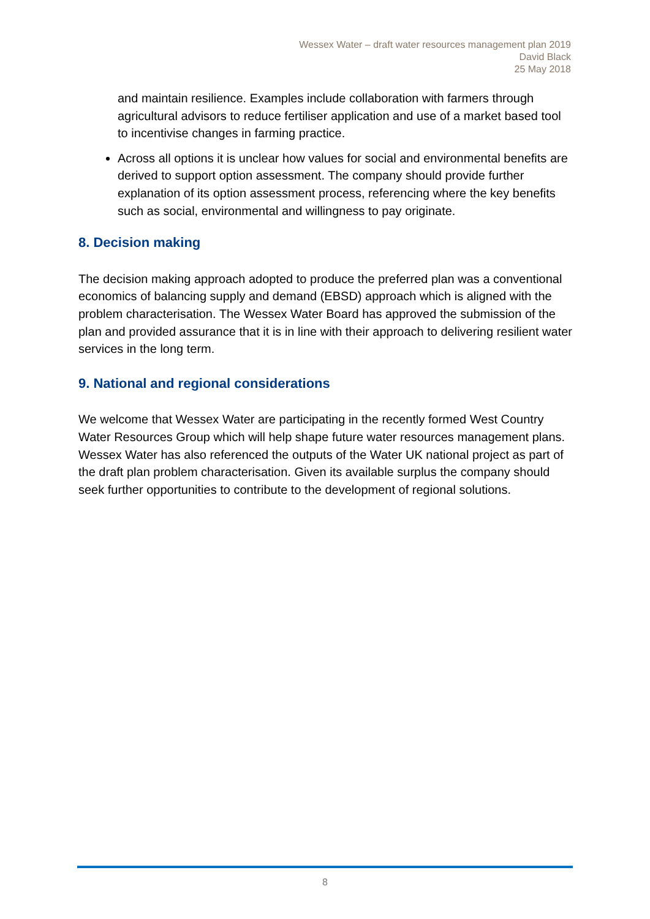Wessex Water – draft water resources management plan 2019
David Black
25 May 2018
and maintain resilience. Examples include collaboration with farmers through agricultural advisors to reduce fertiliser application and use of a market based tool to incentivise changes in farming practice.
Across all options it is unclear how values for social and environmental benefits are derived to support option assessment. The company should provide further explanation of its option assessment process, referencing where the key benefits such as social, environmental and willingness to pay originate.
8. Decision making
The decision making approach adopted to produce the preferred plan was a conventional economics of balancing supply and demand (EBSD) approach which is aligned with the problem characterisation. The Wessex Water Board has approved the submission of the plan and provided assurance that it is in line with their approach to delivering resilient water services in the long term.
9. National and regional considerations
We welcome that Wessex Water are participating in the recently formed West Country Water Resources Group which will help shape future water resources management plans. Wessex Water has also referenced the outputs of the Water UK national project as part of the draft plan problem characterisation. Given its available surplus the company should seek further opportunities to contribute to the development of regional solutions.
8